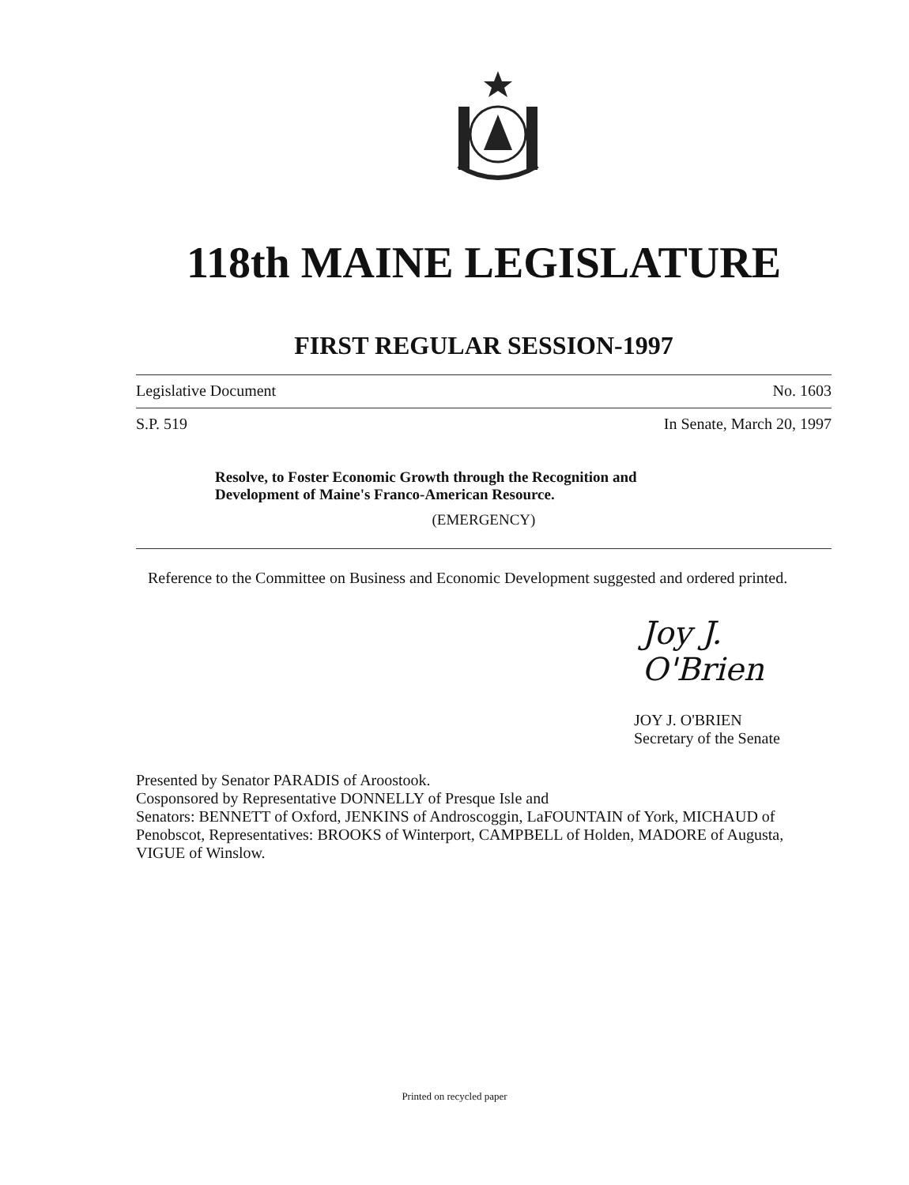118th MAINE LEGISLATURE
FIRST REGULAR SESSION-1997
Legislative Document No. 1603
S.P. 519 In Senate, March 20, 1997
Resolve, to Foster Economic Growth through the Recognition and Development of Maine's Franco-American Resource.
(EMERGENCY)
Reference to the Committee on Business and Economic Development suggested and ordered printed.
Joy J. O'Brien
JOY J. O'BRIEN
Secretary of the Senate
Presented by Senator PARADIS of Aroostook.
Cosponsored by Representative DONNELLY of Presque Isle and
Senators: BENNETT of Oxford, JENKINS of Androscoggin, LaFOUNTAIN of York, MICHAUD of Penobscot, Representatives: BROOKS of Winterport, CAMPBELL of Holden, MADORE of Augusta, VIGUE of Winslow.
Printed on recycled paper